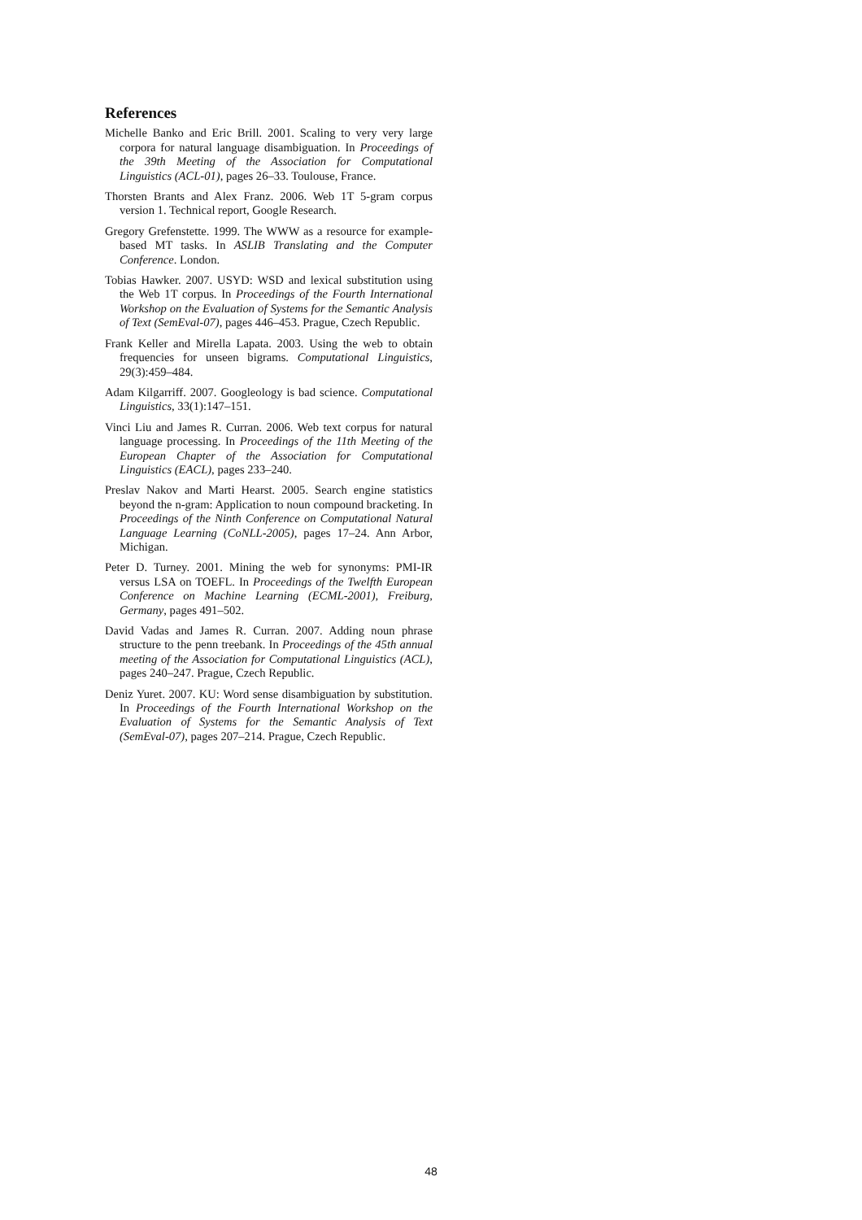References
Michelle Banko and Eric Brill. 2001. Scaling to very very large corpora for natural language disambiguation. In Proceedings of the 39th Meeting of the Association for Computational Linguistics (ACL-01), pages 26–33. Toulouse, France.
Thorsten Brants and Alex Franz. 2006. Web 1T 5-gram corpus version 1. Technical report, Google Research.
Gregory Grefenstette. 1999. The WWW as a resource for example-based MT tasks. In ASLIB Translating and the Computer Conference. London.
Tobias Hawker. 2007. USYD: WSD and lexical substitution using the Web 1T corpus. In Proceedings of the Fourth International Workshop on the Evaluation of Systems for the Semantic Analysis of Text (SemEval-07), pages 446–453. Prague, Czech Republic.
Frank Keller and Mirella Lapata. 2003. Using the web to obtain frequencies for unseen bigrams. Computational Linguistics, 29(3):459–484.
Adam Kilgarriff. 2007. Googleology is bad science. Computational Linguistics, 33(1):147–151.
Vinci Liu and James R. Curran. 2006. Web text corpus for natural language processing. In Proceedings of the 11th Meeting of the European Chapter of the Association for Computational Linguistics (EACL), pages 233–240.
Preslav Nakov and Marti Hearst. 2005. Search engine statistics beyond the n-gram: Application to noun compound bracketing. In Proceedings of the Ninth Conference on Computational Natural Language Learning (CoNLL-2005), pages 17–24. Ann Arbor, Michigan.
Peter D. Turney. 2001. Mining the web for synonyms: PMI-IR versus LSA on TOEFL. In Proceedings of the Twelfth European Conference on Machine Learning (ECML-2001), Freiburg, Germany, pages 491–502.
David Vadas and James R. Curran. 2007. Adding noun phrase structure to the penn treebank. In Proceedings of the 45th annual meeting of the Association for Computational Linguistics (ACL), pages 240–247. Prague, Czech Republic.
Deniz Yuret. 2007. KU: Word sense disambiguation by substitution. In Proceedings of the Fourth International Workshop on the Evaluation of Systems for the Semantic Analysis of Text (SemEval-07), pages 207–214. Prague, Czech Republic.
48